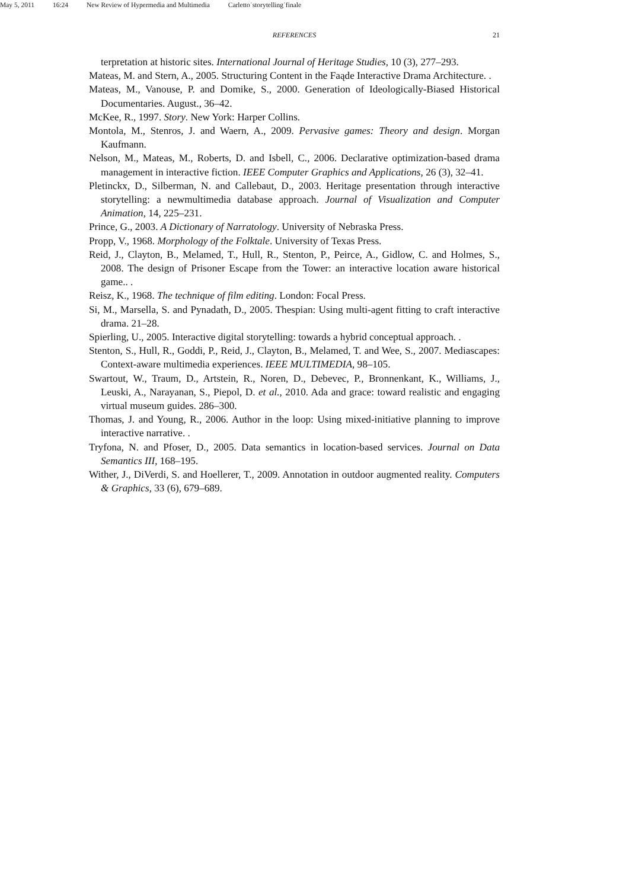May 5, 2011 16:24 New Review of Hypermedia and Multimedia Carletto˙storytelling˙finale
REFERENCES 21
terpretation at historic sites. International Journal of Heritage Studies, 10 (3), 277–293.
Mateas, M. and Stern, A., 2005. Structuring Content in the Faąde Interactive Drama Architecture. .
Mateas, M., Vanouse, P. and Domike, S., 2000. Generation of Ideologically-Biased Historical Documentaries. August., 36–42.
McKee, R., 1997. Story. New York: Harper Collins.
Montola, M., Stenros, J. and Waern, A., 2009. Pervasive games: Theory and design. Morgan Kaufmann.
Nelson, M., Mateas, M., Roberts, D. and Isbell, C., 2006. Declarative optimization-based drama management in interactive fiction. IEEE Computer Graphics and Applications, 26 (3), 32–41.
Pletinckx, D., Silberman, N. and Callebaut, D., 2003. Heritage presentation through interactive storytelling: a newmultimedia database approach. Journal of Visualization and Computer Animation, 14, 225–231.
Prince, G., 2003. A Dictionary of Narratology. University of Nebraska Press.
Propp, V., 1968. Morphology of the Folktale. University of Texas Press.
Reid, J., Clayton, B., Melamed, T., Hull, R., Stenton, P., Peirce, A., Gidlow, C. and Holmes, S., 2008. The design of Prisoner Escape from the Tower: an interactive location aware historical game.. .
Reisz, K., 1968. The technique of film editing. London: Focal Press.
Si, M., Marsella, S. and Pynadath, D., 2005. Thespian: Using multi-agent fitting to craft interactive drama. 21–28.
Spierling, U., 2005. Interactive digital storytelling: towards a hybrid conceptual approach. .
Stenton, S., Hull, R., Goddi, P., Reid, J., Clayton, B., Melamed, T. and Wee, S., 2007. Mediascapes: Context-aware multimedia experiences. IEEE MULTIMEDIA, 98–105.
Swartout, W., Traum, D., Artstein, R., Noren, D., Debevec, P., Bronnenkant, K., Williams, J., Leuski, A., Narayanan, S., Piepol, D. et al., 2010. Ada and grace: toward realistic and engaging virtual museum guides. 286–300.
Thomas, J. and Young, R., 2006. Author in the loop: Using mixed-initiative planning to improve interactive narrative. .
Tryfona, N. and Pfoser, D., 2005. Data semantics in location-based services. Journal on Data Semantics III, 168–195.
Wither, J., DiVerdi, S. and Hoellerer, T., 2009. Annotation in outdoor augmented reality. Computers & Graphics, 33 (6), 679–689.